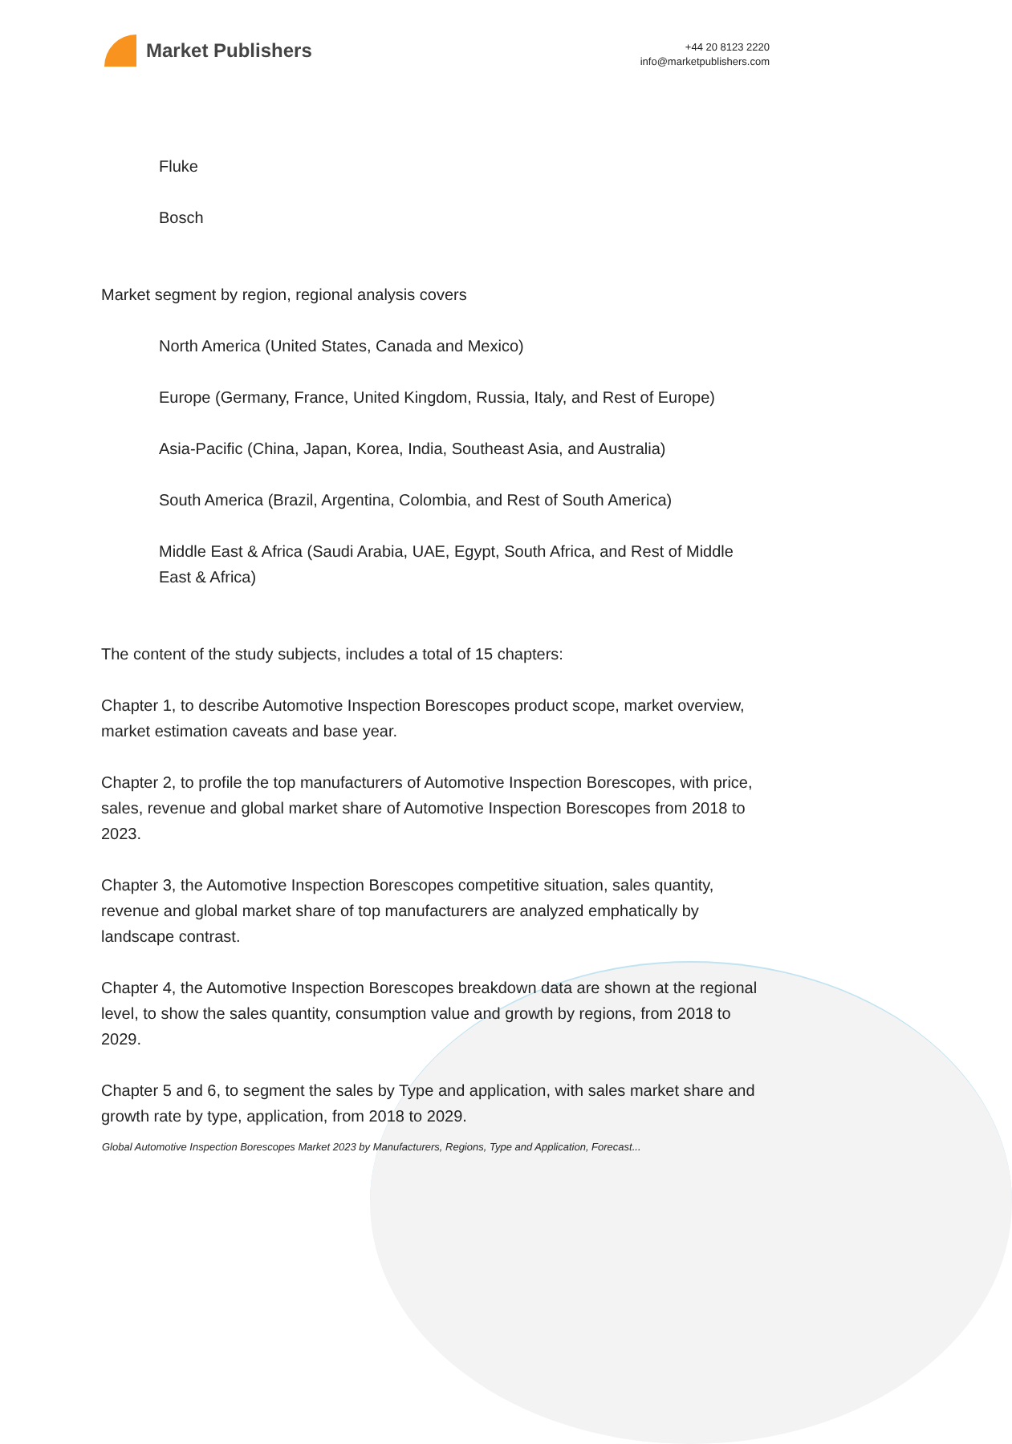Market Publishers
+44 20 8123 2220
info@marketpublishers.com
Fluke
Bosch
Market segment by region, regional analysis covers
North America (United States, Canada and Mexico)
Europe (Germany, France, United Kingdom, Russia, Italy, and Rest of Europe)
Asia-Pacific (China, Japan, Korea, India, Southeast Asia, and Australia)
South America (Brazil, Argentina, Colombia, and Rest of South America)
Middle East & Africa (Saudi Arabia, UAE, Egypt, South Africa, and Rest of Middle East & Africa)
The content of the study subjects, includes a total of 15 chapters:
Chapter 1, to describe Automotive Inspection Borescopes product scope, market overview, market estimation caveats and base year.
Chapter 2, to profile the top manufacturers of Automotive Inspection Borescopes, with price, sales, revenue and global market share of Automotive Inspection Borescopes from 2018 to 2023.
Chapter 3, the Automotive Inspection Borescopes competitive situation, sales quantity, revenue and global market share of top manufacturers are analyzed emphatically by landscape contrast.
Chapter 4, the Automotive Inspection Borescopes breakdown data are shown at the regional level, to show the sales quantity, consumption value and growth by regions, from 2018 to 2029.
Chapter 5 and 6, to segment the sales by Type and application, with sales market share and growth rate by type, application, from 2018 to 2029.
Global Automotive Inspection Borescopes Market 2023 by Manufacturers, Regions, Type and Application, Forecast...